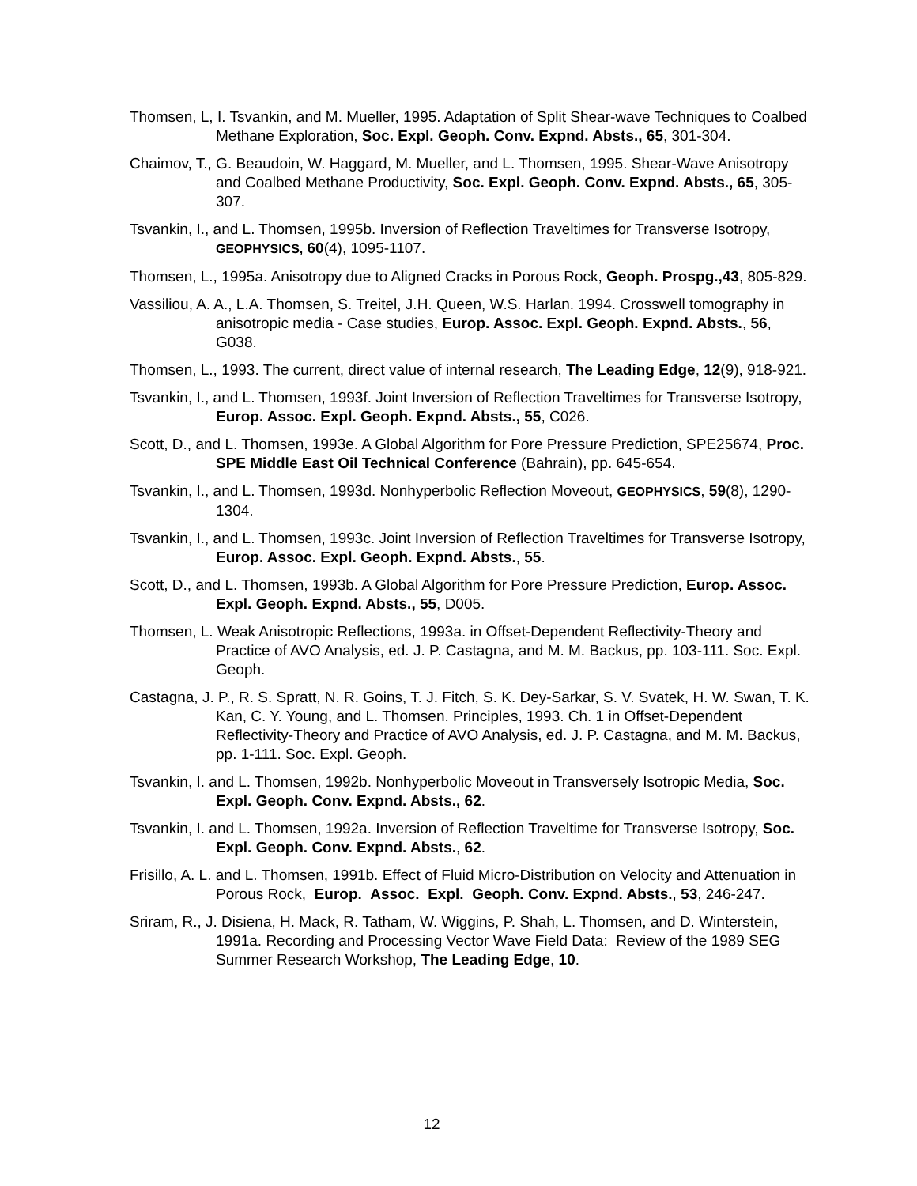Thomsen, L, I. Tsvankin, and M. Mueller, 1995. Adaptation of Split Shear-wave Techniques to Coalbed Methane Exploration, Soc. Expl. Geoph. Conv. Expnd. Absts., 65, 301-304.
Chaimov, T., G. Beaudoin, W. Haggard, M. Mueller, and L. Thomsen, 1995. Shear-Wave Anisotropy and Coalbed Methane Productivity, Soc. Expl. Geoph. Conv. Expnd. Absts., 65, 305-307.
Tsvankin, I., and L. Thomsen, 1995b. Inversion of Reflection Traveltimes for Transverse Isotropy, GEOPHYSICS, 60(4), 1095-1107.
Thomsen, L., 1995a. Anisotropy due to Aligned Cracks in Porous Rock, Geoph. Prospg.,43, 805-829.
Vassiliou, A. A., L.A. Thomsen, S. Treitel, J.H. Queen, W.S. Harlan. 1994. Crosswell tomography in anisotropic media - Case studies, Europ. Assoc. Expl. Geoph. Expnd. Absts., 56, G038.
Thomsen, L., 1993. The current, direct value of internal research, The Leading Edge, 12(9), 918-921.
Tsvankin, I., and L. Thomsen, 1993f. Joint Inversion of Reflection Traveltimes for Transverse Isotropy, Europ. Assoc. Expl. Geoph. Expnd. Absts., 55, C026.
Scott, D., and L. Thomsen, 1993e. A Global Algorithm for Pore Pressure Prediction, SPE25674, Proc. SPE Middle East Oil Technical Conference (Bahrain), pp. 645-654.
Tsvankin, I., and L. Thomsen, 1993d. Nonhyperbolic Reflection Moveout, GEOPHYSICS, 59(8), 1290-1304.
Tsvankin, I., and L. Thomsen, 1993c. Joint Inversion of Reflection Traveltimes for Transverse Isotropy, Europ. Assoc. Expl. Geoph. Expnd. Absts., 55.
Scott, D., and L. Thomsen, 1993b. A Global Algorithm for Pore Pressure Prediction, Europ. Assoc. Expl. Geoph. Expnd. Absts., 55, D005.
Thomsen, L. Weak Anisotropic Reflections, 1993a. in Offset-Dependent Reflectivity-Theory and Practice of AVO Analysis, ed. J. P. Castagna, and M. M. Backus, pp. 103-111. Soc. Expl. Geoph.
Castagna, J. P., R. S. Spratt, N. R. Goins, T. J. Fitch, S. K. Dey-Sarkar, S. V. Svatek, H. W. Swan, T. K. Kan, C. Y. Young, and L. Thomsen. Principles, 1993. Ch. 1 in Offset-Dependent Reflectivity-Theory and Practice of AVO Analysis, ed. J. P. Castagna, and M. M. Backus, pp. 1-111. Soc. Expl. Geoph.
Tsvankin, I. and L. Thomsen, 1992b. Nonhyperbolic Moveout in Transversely Isotropic Media, Soc. Expl. Geoph. Conv. Expnd. Absts., 62.
Tsvankin, I. and L. Thomsen, 1992a. Inversion of Reflection Traveltime for Transverse Isotropy, Soc. Expl. Geoph. Conv. Expnd. Absts., 62.
Frisillo, A. L. and L. Thomsen, 1991b. Effect of Fluid Micro-Distribution on Velocity and Attenuation in Porous Rock, Europ. Assoc. Expl. Geoph. Conv. Expnd. Absts., 53, 246-247.
Sriram, R., J. Disiena, H. Mack, R. Tatham, W. Wiggins, P. Shah, L. Thomsen, and D. Winterstein, 1991a. Recording and Processing Vector Wave Field Data: Review of the 1989 SEG Summer Research Workshop, The Leading Edge, 10.
12